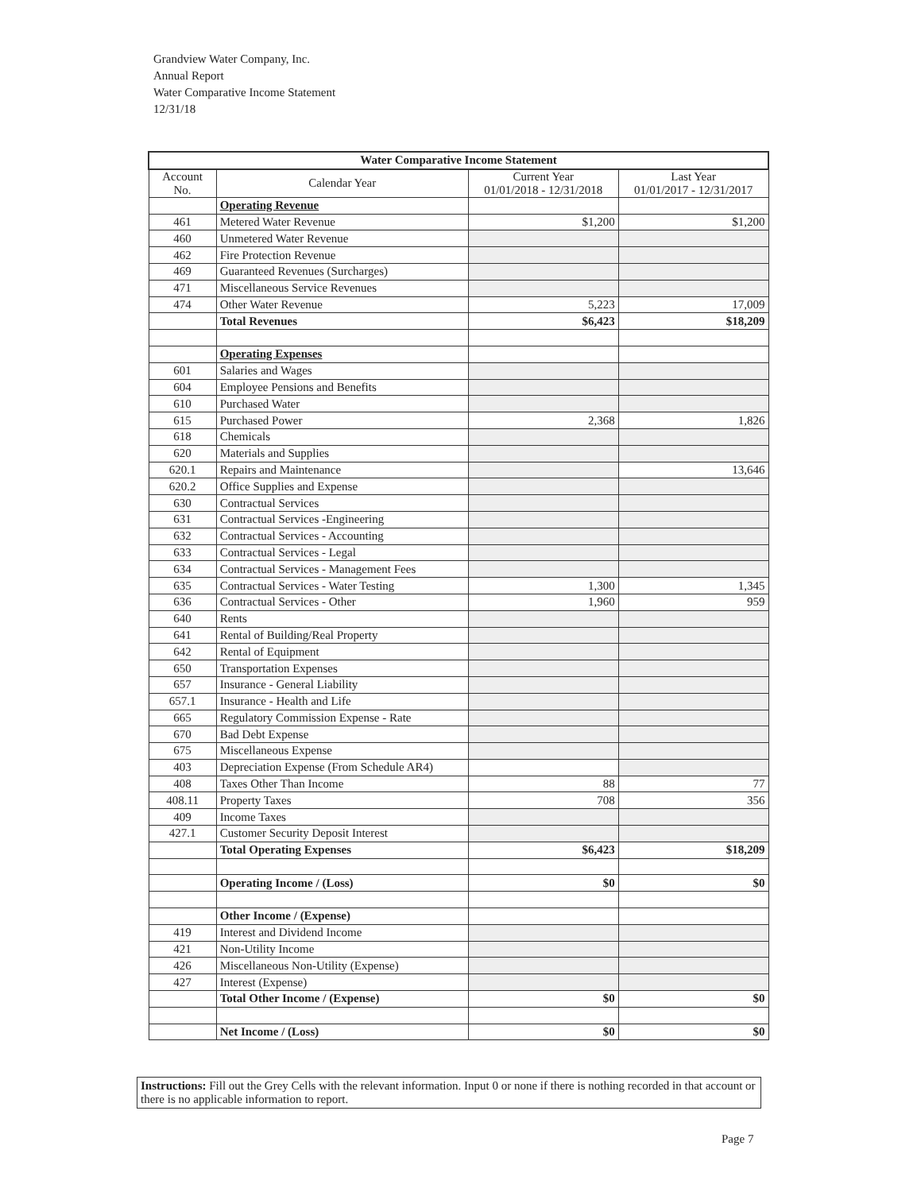Grandview Water Company, Inc.
Annual Report
Water Comparative Income Statement
12/31/18
| Water Comparative Income Statement | | | |
| --- | --- | --- | --- |
| Account No. | Calendar Year | Current Year 01/01/2018 - 12/31/2018 | Last Year 01/01/2017 - 12/31/2017 |
| | Operating Revenue | | |
| 461 | Metered Water Revenue | $1,200 | $1,200 |
| 460 | Unmetered Water Revenue | | |
| 462 | Fire Protection Revenue | | |
| 469 | Guaranteed Revenues (Surcharges) | | |
| 471 | Miscellaneous Service Revenues | | |
| 474 | Other Water Revenue | 5,223 | 17,009 |
| | Total Revenues | $6,423 | $18,209 |
| | Operating Expenses | | |
| 601 | Salaries and Wages | | |
| 604 | Employee Pensions and Benefits | | |
| 610 | Purchased Water | | |
| 615 | Purchased Power | 2,368 | 1,826 |
| 618 | Chemicals | | |
| 620 | Materials and Supplies | | |
| 620.1 | Repairs and Maintenance | | 13,646 |
| 620.2 | Office Supplies and Expense | | |
| 630 | Contractual Services | | |
| 631 | Contractual Services -Engineering | | |
| 632 | Contractual Services - Accounting | | |
| 633 | Contractual Services - Legal | | |
| 634 | Contractual Services - Management Fees | | |
| 635 | Contractual Services - Water Testing | 1,300 | 1,345 |
| 636 | Contractual Services - Other | 1,960 | 959 |
| 640 | Rents | | |
| 641 | Rental of Building/Real Property | | |
| 642 | Rental of Equipment | | |
| 650 | Transportation Expenses | | |
| 657 | Insurance - General Liability | | |
| 657.1 | Insurance - Health and Life | | |
| 665 | Regulatory Commission Expense - Rate | | |
| 670 | Bad Debt Expense | | |
| 675 | Miscellaneous Expense | | |
| 403 | Depreciation Expense (From Schedule AR4) | | |
| 408 | Taxes Other Than Income | 88 | 77 |
| 408.11 | Property Taxes | 708 | 356 |
| 409 | Income Taxes | | |
| 427.1 | Customer Security Deposit Interest | | |
| | Total Operating Expenses | $6,423 | $18,209 |
| | Operating Income / (Loss) | $0 | $0 |
| | Other Income / (Expense) | | |
| 419 | Interest and Dividend Income | | |
| 421 | Non-Utility Income | | |
| 426 | Miscellaneous Non-Utility (Expense) | | |
| 427 | Interest (Expense) | | |
| | Total Other Income / (Expense) | $0 | $0 |
| | Net Income / (Loss) | $0 | $0 |
Instructions: Fill out the Grey Cells with the relevant information. Input 0 or none if there is nothing recorded in that account or there is no applicable information to report.
Page 7